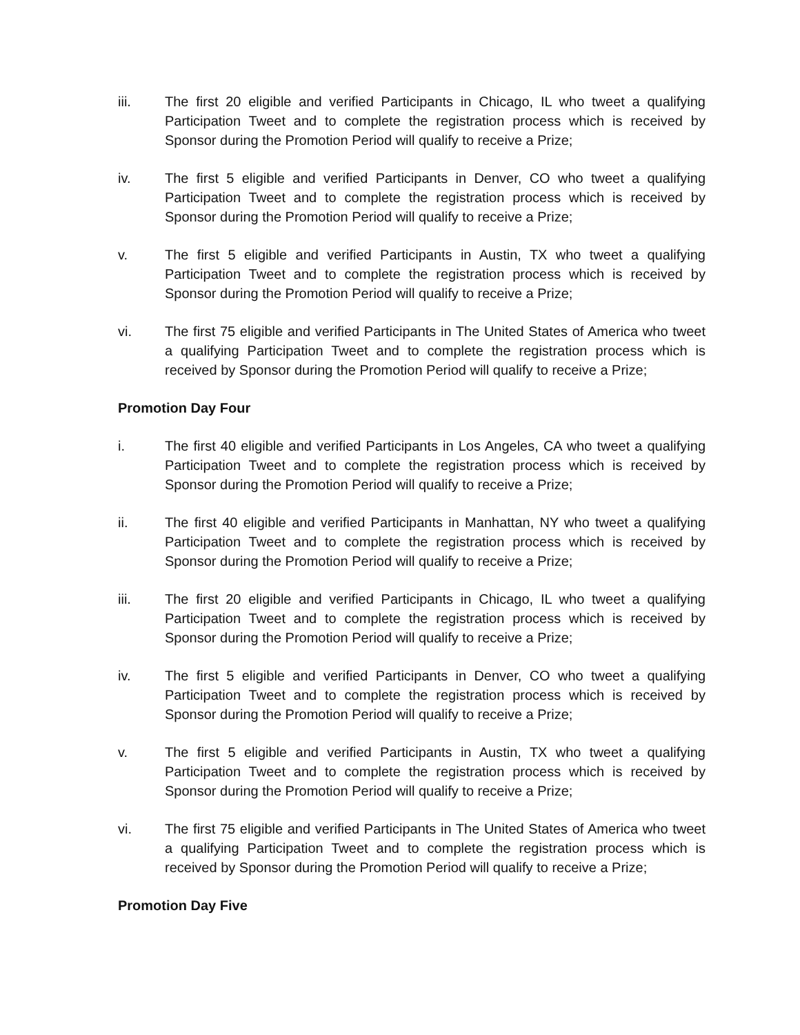iii. The first 20 eligible and verified Participants in Chicago, IL who tweet a qualifying Participation Tweet and to complete the registration process which is received by Sponsor during the Promotion Period will qualify to receive a Prize;
iv. The first 5 eligible and verified Participants in Denver, CO who tweet a qualifying Participation Tweet and to complete the registration process which is received by Sponsor during the Promotion Period will qualify to receive a Prize;
v. The first 5 eligible and verified Participants in Austin, TX who tweet a qualifying Participation Tweet and to complete the registration process which is received by Sponsor during the Promotion Period will qualify to receive a Prize;
vi. The first 75 eligible and verified Participants in The United States of America who tweet a qualifying Participation Tweet and to complete the registration process which is received by Sponsor during the Promotion Period will qualify to receive a Prize;
Promotion Day Four
i. The first 40 eligible and verified Participants in Los Angeles, CA who tweet a qualifying Participation Tweet and to complete the registration process which is received by Sponsor during the Promotion Period will qualify to receive a Prize;
ii. The first 40 eligible and verified Participants in Manhattan, NY who tweet a qualifying Participation Tweet and to complete the registration process which is received by Sponsor during the Promotion Period will qualify to receive a Prize;
iii. The first 20 eligible and verified Participants in Chicago, IL who tweet a qualifying Participation Tweet and to complete the registration process which is received by Sponsor during the Promotion Period will qualify to receive a Prize;
iv. The first 5 eligible and verified Participants in Denver, CO who tweet a qualifying Participation Tweet and to complete the registration process which is received by Sponsor during the Promotion Period will qualify to receive a Prize;
v. The first 5 eligible and verified Participants in Austin, TX who tweet a qualifying Participation Tweet and to complete the registration process which is received by Sponsor during the Promotion Period will qualify to receive a Prize;
vi. The first 75 eligible and verified Participants in The United States of America who tweet a qualifying Participation Tweet and to complete the registration process which is received by Sponsor during the Promotion Period will qualify to receive a Prize;
Promotion Day Five